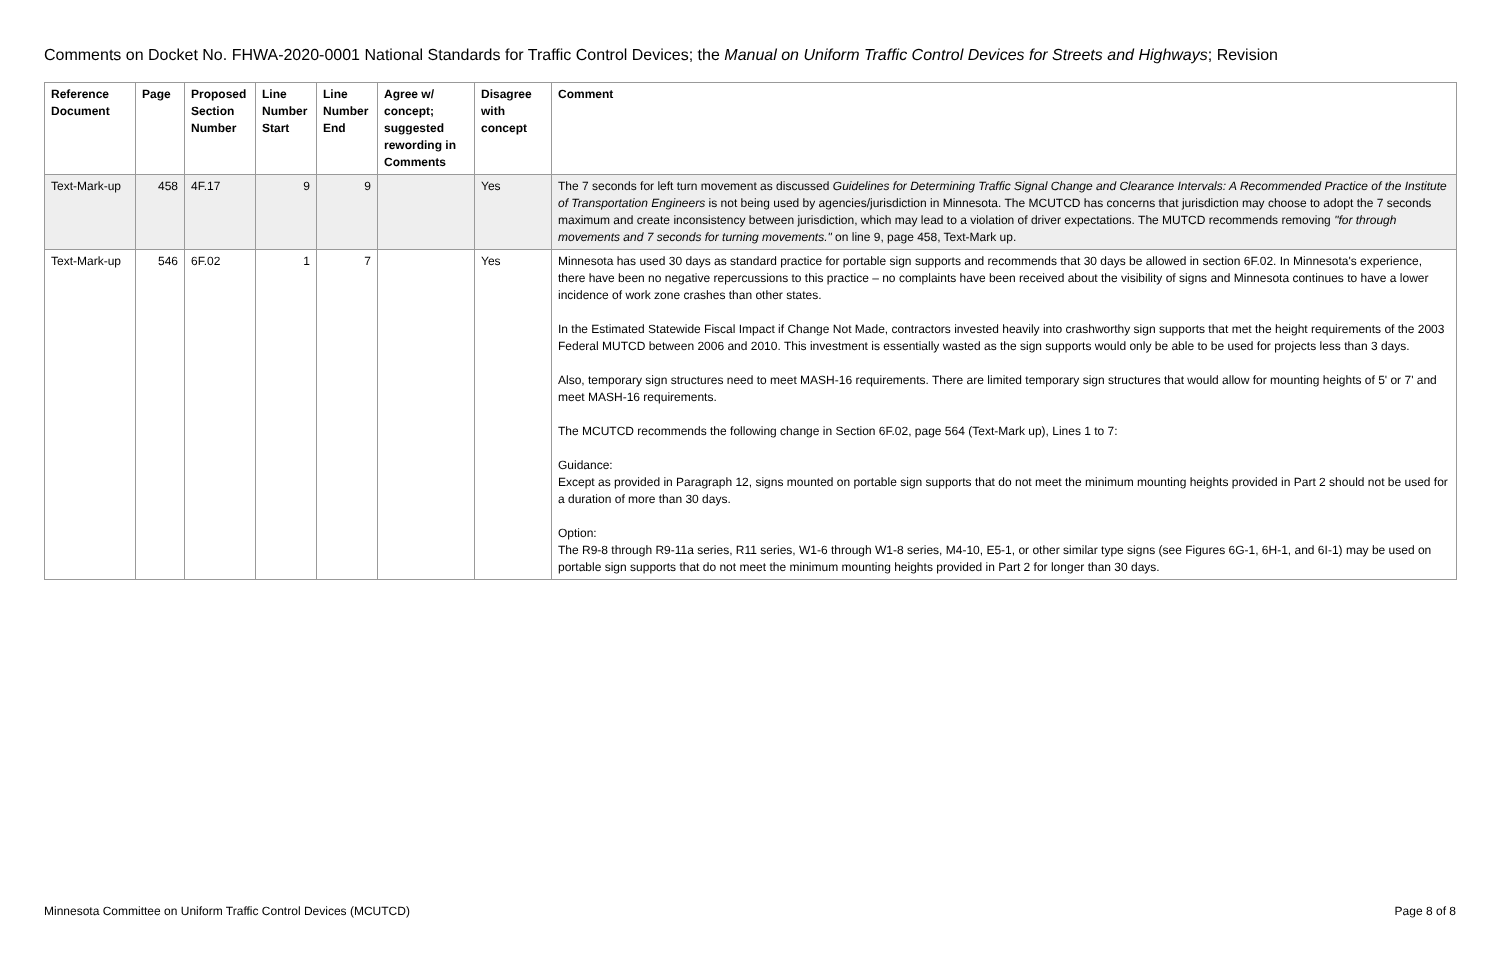Comments on Docket No. FHWA-2020-0001 National Standards for Traffic Control Devices; the Manual on Uniform Traffic Control Devices for Streets and Highways; Revision
| Reference Document | Page | Proposed Section Number | Line Number Start | Line Number End | Agree w/ concept; suggested rewording in Comments | Disagree with concept | Comment |
| --- | --- | --- | --- | --- | --- | --- | --- |
| Text-Mark-up | 458 | 4F.17 | 9 | 9 | | Yes | The 7 seconds for left turn movement as discussed Guidelines for Determining Traffic Signal Change and Clearance Intervals: A Recommended Practice of the Institute of Transportation Engineers is not being used by agencies/jurisdiction in Minnesota. The MCUTCD has concerns that jurisdiction may choose to adopt the 7 seconds maximum and create inconsistency between jurisdiction, which may lead to a violation of driver expectations. The MUTCD recommends removing "for through movements and 7 seconds for turning movements." on line 9, page 458, Text-Mark up. |
| Text-Mark-up | 546 | 6F.02 | 1 | 7 | | Yes | Minnesota has used 30 days as standard practice for portable sign supports and recommends that 30 days be allowed in section 6F.02. In Minnesota's experience, there have been no negative repercussions to this practice – no complaints have been received about the visibility of signs and Minnesota continues to have a lower incidence of work zone crashes than other states. In the Estimated Statewide Fiscal Impact if Change Not Made, contractors invested heavily into crashworthy sign supports that met the height requirements of the 2003 Federal MUTCD between 2006 and 2010. This investment is essentially wasted as the sign supports would only be able to be used for projects less than 3 days. Also, temporary sign structures need to meet MASH-16 requirements. There are limited temporary sign structures that would allow for mounting heights of 5' or 7' and meet MASH-16 requirements. The MCUTCD recommends the following change in Section 6F.02, page 564 (Text-Mark up), Lines 1 to 7: Guidance: Except as provided in Paragraph 12, signs mounted on portable sign supports that do not meet the minimum mounting heights provided in Part 2 should not be used for a duration of more than 30 days. Option: The R9-8 through R9-11a series, R11 series, W1-6 through W1-8 series, M4-10, E5-1, or other similar type signs (see Figures 6G-1, 6H-1, and 6I-1) may be used on portable sign supports that do not meet the minimum mounting heights provided in Part 2 for longer than 30 days. |
Minnesota Committee on Uniform Traffic Control Devices (MCUTCD) Page 8 of 8